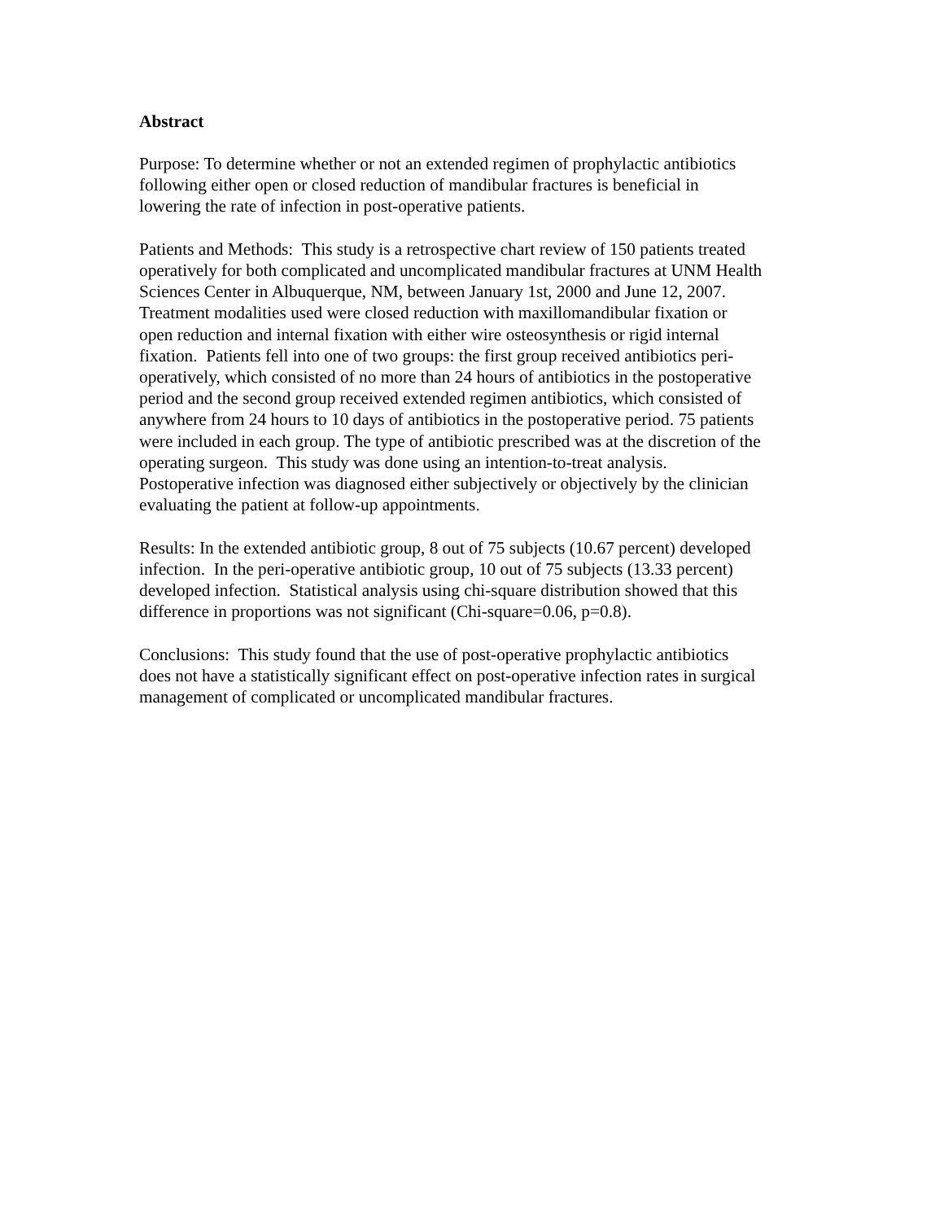Abstract
Purpose: To determine whether or not an extended regimen of prophylactic antibiotics
following either open or closed reduction of mandibular fractures is beneficial in
lowering the rate of infection in post-operative patients.
Patients and Methods: This study is a retrospective chart review of 150 patients treated
operatively for both complicated and uncomplicated mandibular fractures at UNM Health
Sciences Center in Albuquerque, NM, between January 1st, 2000 and June 12, 2007.
Treatment modalities used were closed reduction with maxillomandibular fixation or
open reduction and internal fixation with either wire osteosynthesis or rigid internal
fixation. Patients fell into one of two groups: the first group received antibiotics peri-
operatively, which consisted of no more than 24 hours of antibiotics in the postoperative
period and the second group received extended regimen antibiotics, which consisted of
anywhere from 24 hours to 10 days of antibiotics in the postoperative period. 75 patients
were included in each group. The type of antibiotic prescribed was at the discretion of the
operating surgeon. This study was done using an intention-to-treat analysis.
Postoperative infection was diagnosed either subjectively or objectively by the clinician
evaluating the patient at follow-up appointments.
Results: In the extended antibiotic group, 8 out of 75 subjects (10.67 percent) developed
infection. In the peri-operative antibiotic group, 10 out of 75 subjects (13.33 percent)
developed infection. Statistical analysis using chi-square distribution showed that this
difference in proportions was not significant (Chi-square=0.06, p=0.8).
Conclusions: This study found that the use of post-operative prophylactic antibiotics
does not have a statistically significant effect on post-operative infection rates in surgical
management of complicated or uncomplicated mandibular fractures.